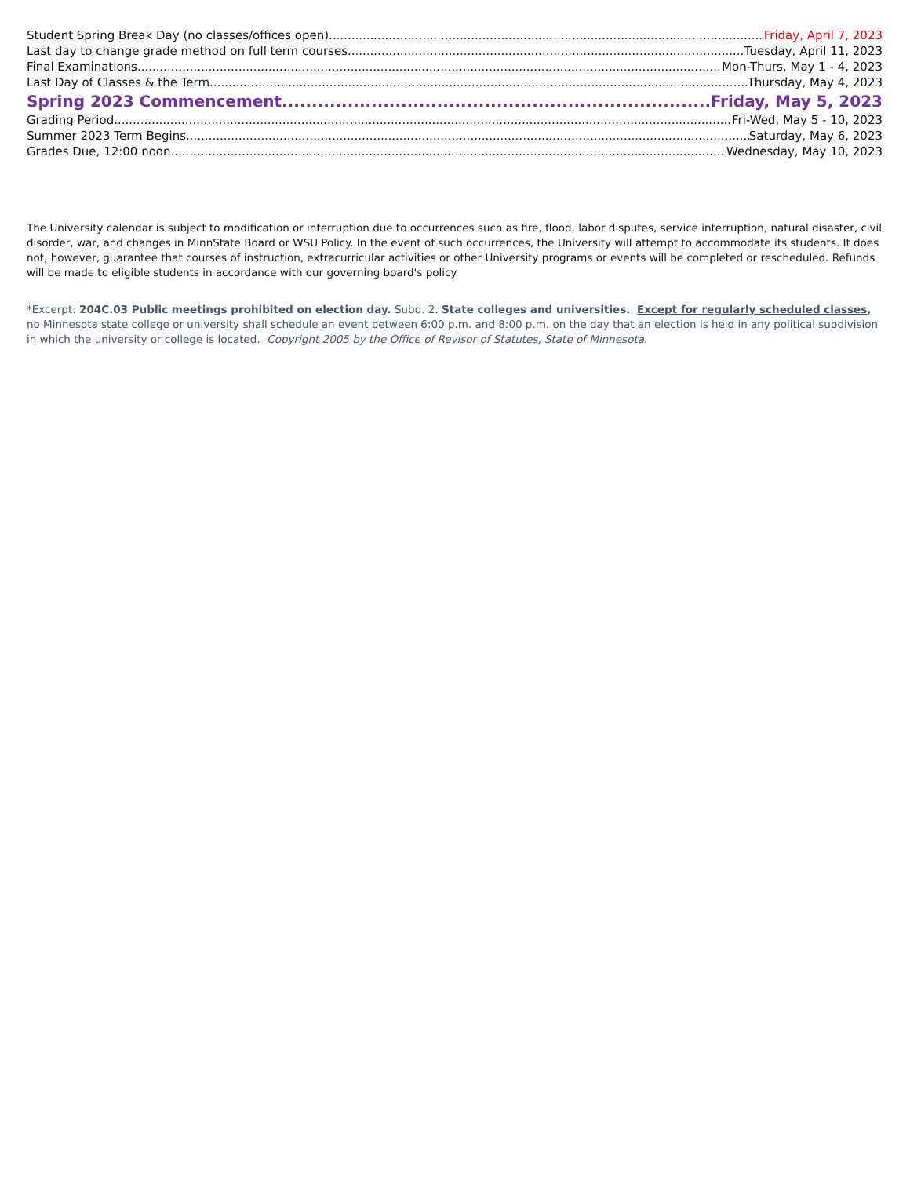Student Spring Break Day (no classes/offices open) Friday, April 7, 2023
Last day to change grade method on full term courses Tuesday, April 11, 2023
Final Examinations Mon-Thurs, May 1 - 4, 2023
Last Day of Classes & the Term Thursday, May 4, 2023
Spring 2023 Commencement Friday, May 5, 2023
Grading Period Fri-Wed, May 5 - 10, 2023
Summer 2023 Term Begins Saturday, May 6, 2023
Grades Due, 12:00 noon Wednesday, May 10, 2023
The University calendar is subject to modification or interruption due to occurrences such as fire, flood, labor disputes, service interruption, natural disaster, civil disorder, war, and changes in MinnState Board or WSU Policy. In the event of such occurrences, the University will attempt to accommodate its students. It does not, however, guarantee that courses of instruction, extracurricular activities or other University programs or events will be completed or rescheduled. Refunds will be made to eligible students in accordance with our governing board's policy.
*Excerpt: 204C.03 Public meetings prohibited on election day. Subd. 2. State colleges and universities. Except for regularly scheduled classes, no Minnesota state college or university shall schedule an event between 6:00 p.m. and 8:00 p.m. on the day that an election is held in any political subdivision in which the university or college is located. Copyright 2005 by the Office of Revisor of Statutes, State of Minnesota.